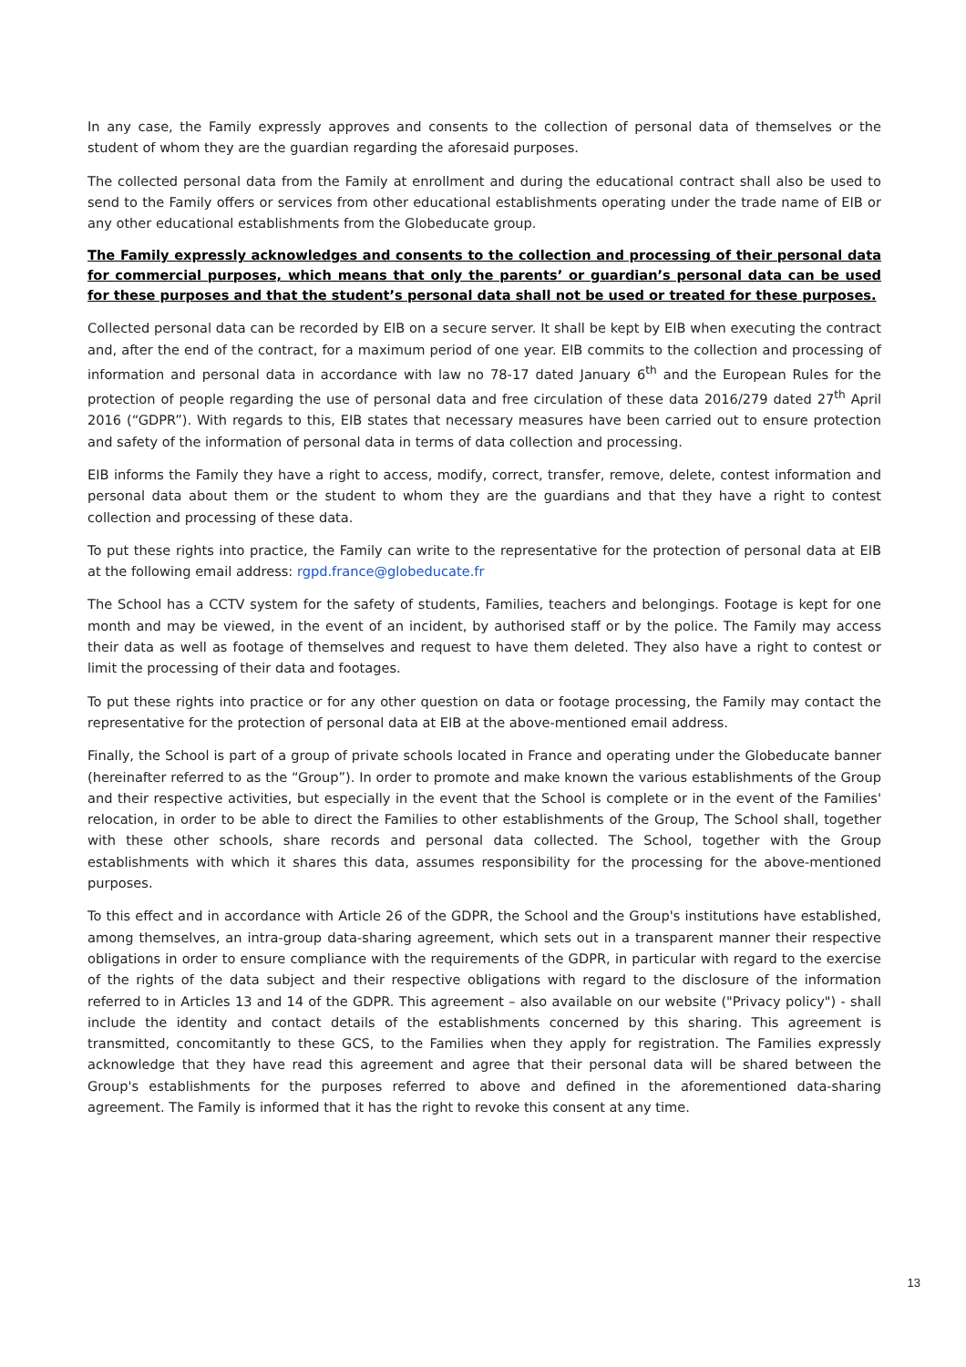In any case, the Family expressly approves and consents to the collection of personal data of themselves or the student of whom they are the guardian regarding the aforesaid purposes.
The collected personal data from the Family at enrollment and during the educational contract shall also be used to send to the Family offers or services from other educational establishments operating under the trade name of EIB or any other educational establishments from the Globeducate group.
The Family expressly acknowledges and consents to the collection and processing of their personal data for commercial purposes, which means that only the parents’ or guardian’s personal data can be used for these purposes and that the student’s personal data shall not be used or treated for these purposes.
Collected personal data can be recorded by EIB on a secure server. It shall be kept by EIB when executing the contract and, after the end of the contract, for a maximum period of one year. EIB commits to the collection and processing of information and personal data in accordance with law no 78-17 dated January 6<sup>th</sup> and the European Rules for the protection of people regarding the use of personal data and free circulation of these data 2016/279 dated 27<sup>th</sup> April 2016 (“GDPR”). With regards to this, EIB states that necessary measures have been carried out to ensure protection and safety of the information of personal data in terms of data collection and processing.
EIB informs the Family they have a right to access, modify, correct, transfer, remove, delete, contest information and personal data about them or the student to whom they are the guardians and that they have a right to contest collection and processing of these data.
To put these rights into practice, the Family can write to the representative for the protection of personal data at EIB at the following email address: rgpd.france@globeducate.fr
The School has a CCTV system for the safety of students, Families, teachers and belongings. Footage is kept for one month and may be viewed, in the event of an incident, by authorised staff or by the police. The Family may access their data as well as footage of themselves and request to have them deleted. They also have a right to contest or limit the processing of their data and footages.
To put these rights into practice or for any other question on data or footage processing, the Family may contact the representative for the protection of personal data at EIB at the above-mentioned email address.
Finally, the School is part of a group of private schools located in France and operating under the Globeducate banner (hereinafter referred to as the “Group”). In order to promote and make known the various establishments of the Group and their respective activities, but especially in the event that the School is complete or in the event of the Families' relocation, in order to be able to direct the Families to other establishments of the Group, The School shall, together with these other schools, share records and personal data collected. The School, together with the Group establishments with which it shares this data, assumes responsibility for the processing for the above-mentioned purposes.
To this effect and in accordance with Article 26 of the GDPR, the School and the Group's institutions have established, among themselves, an intra-group data-sharing agreement, which sets out in a transparent manner their respective obligations in order to ensure compliance with the requirements of the GDPR, in particular with regard to the exercise of the rights of the data subject and their respective obligations with regard to the disclosure of the information referred to in Articles 13 and 14 of the GDPR. This agreement – also available on our website ("Privacy policy") - shall include the identity and contact details of the establishments concerned by this sharing. This agreement is transmitted, concomitantly to these GCS, to the Families when they apply for registration. The Families expressly acknowledge that they have read this agreement and agree that their personal data will be shared between the Group's establishments for the purposes referred to above and defined in the aforementioned data-sharing agreement. The Family is informed that it has the right to revoke this consent at any time.
13